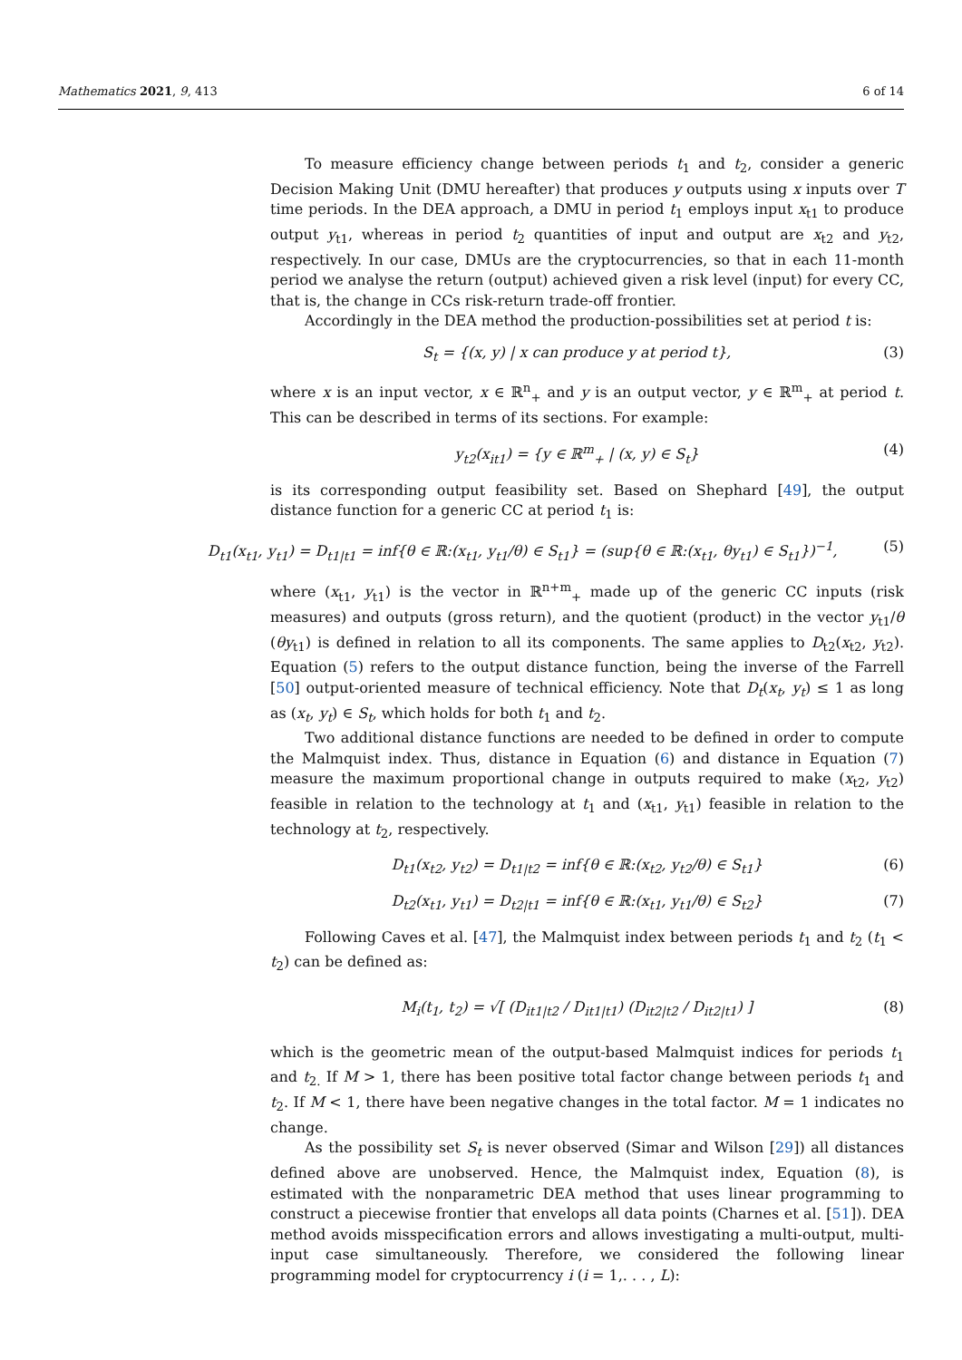Mathematics 2021, 9, 413 6 of 14
To measure efficiency change between periods t<sub>1</sub> and t<sub>2</sub>, consider a generic Decision Making Unit (DMU hereafter) that produces y outputs using x inputs over T time periods. In the DEA approach, a DMU in period t<sub>1</sub> employs input x<sub>t1</sub> to produce output y<sub>t1</sub>, whereas in period t<sub>2</sub> quantities of input and output are x<sub>t2</sub> and y<sub>t2</sub>, respectively. In our case, DMUs are the cryptocurrencies, so that in each 11-month period we analyse the return (output) achieved given a risk level (input) for every CC, that is, the change in CCs risk-return trade-off frontier.
Accordingly in the DEA method the production-possibilities set at period t is:
S<sub>t</sub> = {(x, y) | x can produce y at period t}, (3)
where x is an input vector, x ∈ ℝ<sup>n</sup><sub>+</sub> and y is an output vector, y ∈ ℝ<sup>m</sup><sub>+</sub> at period t. This can be described in terms of its sections. For example:
y<sub>t2</sub>(x<sub>it1</sub>) = {y ∈ ℝ<sup>m</sup><sub>+</sub> | (x, y) ∈ S<sub>t</sub>} (4)
is its corresponding output feasibility set. Based on Shephard [49], the output distance function for a generic CC at period t<sub>1</sub> is:
D<sub>t1</sub>(x<sub>t1</sub>, y<sub>t1</sub>) = D<sub>t1|t1</sub> = inf{θ ∈ ℝ:(x<sub>t1</sub>, y<sub>t1</sub>/θ) ∈ S<sub>t1</sub>} = (sup{θ ∈ ℝ:(x<sub>t1</sub>, θy<sub>t1</sub>) ∈ S<sub>t1</sub>})<sup>−1</sup>, (5)
where (x<sub>t1</sub>, y<sub>t1</sub>) is the vector in ℝ<sup>n+m</sup><sub>+</sub> made up of the generic CC inputs (risk measures) and outputs (gross return), and the quotient (product) in the vector y<sub>t1</sub>/θ (θy<sub>t1</sub>) is defined in relation to all its components. The same applies to D<sub>t2</sub>(x<sub>t2</sub>, y<sub>t2</sub>). Equation (5) refers to the output distance function, being the inverse of the Farrell [50] output-oriented measure of technical efficiency. Note that D<sub>t</sub>(x<sub>t</sub>, y<sub>t</sub>) ≤ 1 as long as (x<sub>t</sub>, y<sub>t</sub>) ∈ S<sub>t</sub>, which holds for both t<sub>1</sub> and t<sub>2</sub>.
Two additional distance functions are needed to be defined in order to compute the Malmquist index. Thus, distance in Equation (6) and distance in Equation (7) measure the maximum proportional change in outputs required to make (x<sub>t2</sub>, y<sub>t2</sub>) feasible in relation to the technology at t<sub>1</sub> and (x<sub>t1</sub>, y<sub>t1</sub>) feasible in relation to the technology at t<sub>2</sub>, respectively.
D<sub>t1</sub>(x<sub>t2</sub>, y<sub>t2</sub>) = D<sub>t1|t2</sub> = inf{θ ∈ ℝ:(x<sub>t2</sub>, y<sub>t2</sub>/θ) ∈ S<sub>t1</sub>} (6)
D<sub>t2</sub>(x<sub>t1</sub>, y<sub>t1</sub>) = D<sub>t2|t1</sub> = inf{θ ∈ ℝ:(x<sub>t1</sub>, y<sub>t1</sub>/θ) ∈ S<sub>t2</sub>} (7)
Following Caves et al. [47], the Malmquist index between periods t<sub>1</sub> and t<sub>2</sub> (t<sub>1</sub> < t<sub>2</sub>) can be defined as:
M<sub>i</sub>(t<sub>1</sub>, t<sub>2</sub>) = √[ (D<sub>it1|t2</sub> / D<sub>it1|t1</sub>) (D<sub>it2|t2</sub> / D<sub>it2|t1</sub>) ] (8)
which is the geometric mean of the output-based Malmquist indices for periods t<sub>1</sub> and t<sub>2.</sub> If M > 1, there has been positive total factor change between periods t<sub>1</sub> and t<sub>2</sub>. If M < 1, there have been negative changes in the total factor. M = 1 indicates no change.
As the possibility set S<sub>t</sub> is never observed (Simar and Wilson [29]) all distances defined above are unobserved. Hence, the Malmquist index, Equation (8), is estimated with the nonparametric DEA method that uses linear programming to construct a piecewise frontier that envelops all data points (Charnes et al. [51]). DEA method avoids misspecification errors and allows investigating a multi-output, multi-input case simultaneously. Therefore, we considered the following linear programming model for cryptocurrency i (i = 1,. . . , L):